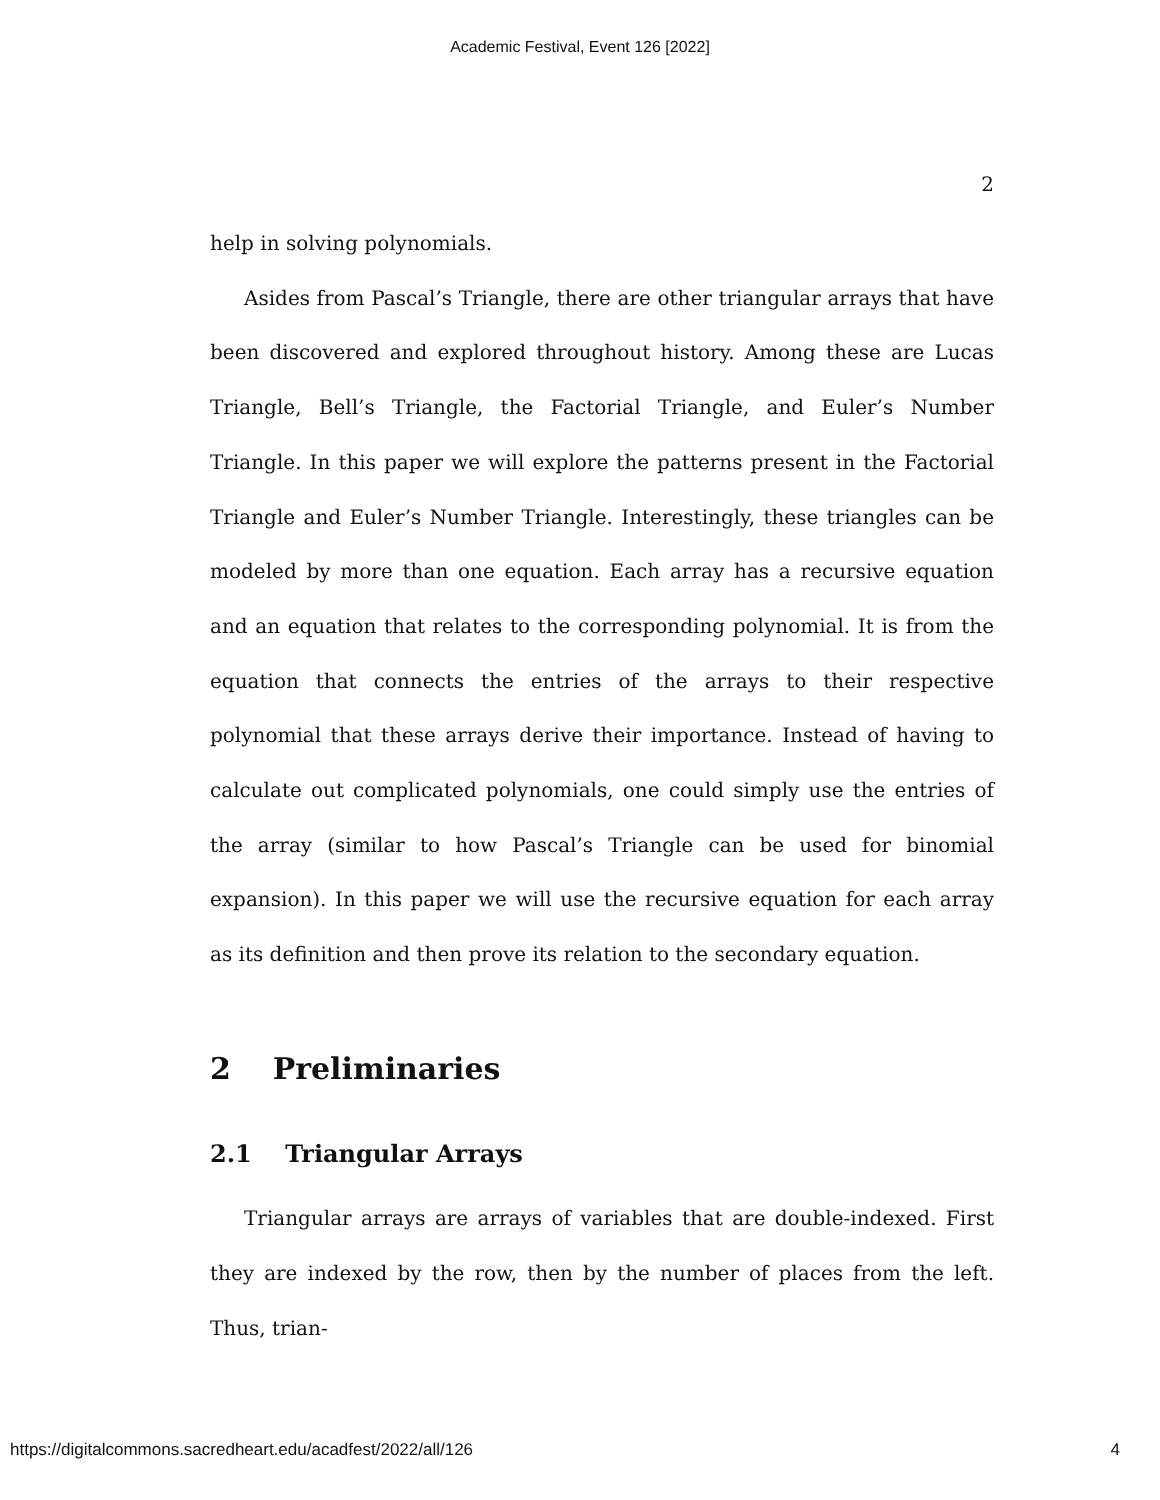Academic Festival, Event 126 [2022]
2
help in solving polynomials.
Asides from Pascal’s Triangle, there are other triangular arrays that have been discovered and explored throughout history. Among these are Lucas Triangle, Bell’s Triangle, the Factorial Triangle, and Euler’s Number Triangle. In this paper we will explore the patterns present in the Factorial Triangle and Euler’s Number Triangle. Interestingly, these triangles can be modeled by more than one equation. Each array has a recursive equation and an equation that relates to the corresponding polynomial. It is from the equation that connects the entries of the arrays to their respective polynomial that these arrays derive their importance. Instead of having to calculate out complicated polynomials, one could simply use the entries of the array (similar to how Pascal’s Triangle can be used for binomial expansion). In this paper we will use the recursive equation for each array as its definition and then prove its relation to the secondary equation.
2 Preliminaries
2.1 Triangular Arrays
Triangular arrays are arrays of variables that are double-indexed. First they are indexed by the row, then by the number of places from the left. Thus, trian-
https://digitalcommons.sacredheart.edu/acadfest/2022/all/126 4